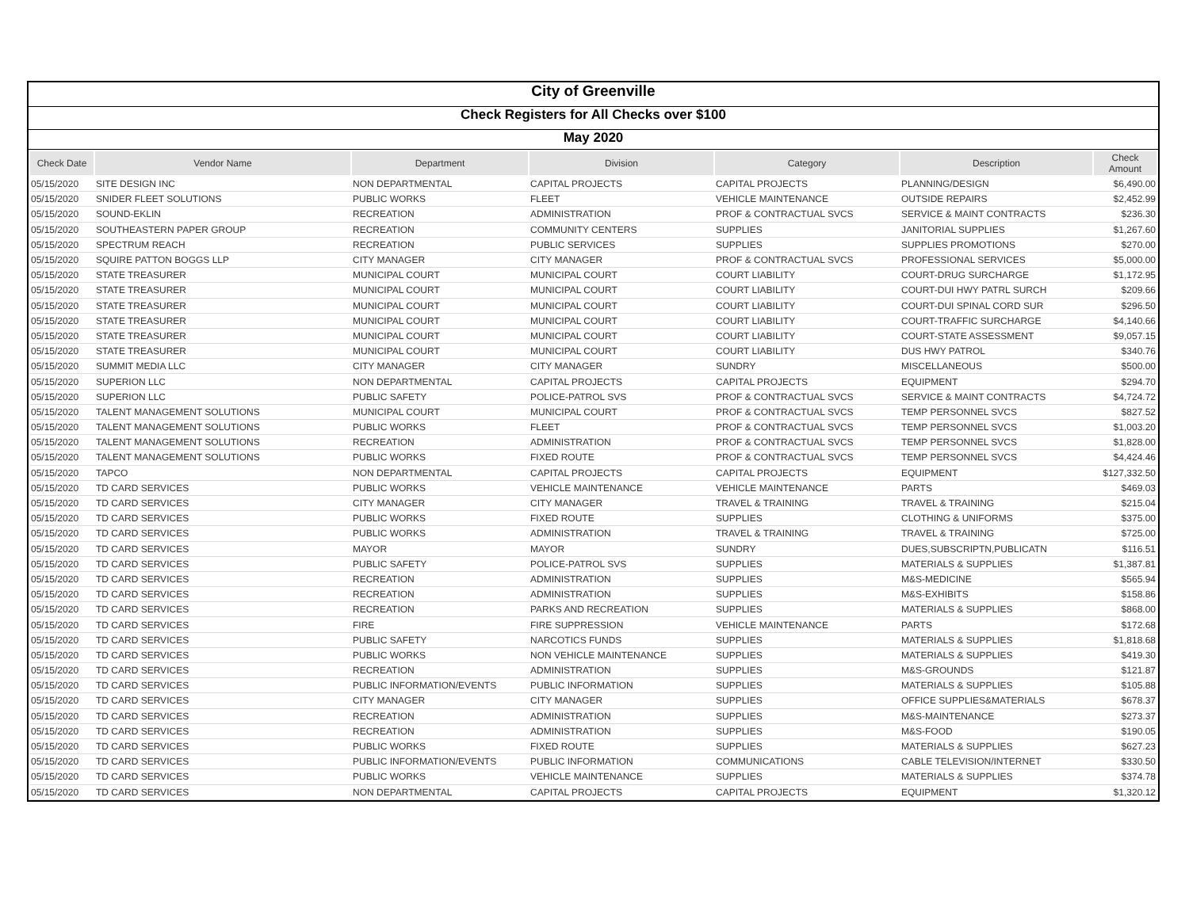City of Greenville
Check Registers for All Checks over $100
May 2020
| Check Date | Vendor Name | Department | Division | Category | Description | Check Amount |
| --- | --- | --- | --- | --- | --- | --- |
| 05/15/2020 | SITE DESIGN INC | NON DEPARTMENTAL | CAPITAL PROJECTS | CAPITAL PROJECTS | PLANNING/DESIGN | $6,490.00 |
| 05/15/2020 | SNIDER FLEET SOLUTIONS | PUBLIC WORKS | FLEET | VEHICLE MAINTENANCE | OUTSIDE REPAIRS | $2,452.99 |
| 05/15/2020 | SOUND-EKLIN | RECREATION | ADMINISTRATION | PROF & CONTRACTUAL SVCS | SERVICE & MAINT CONTRACTS | $236.30 |
| 05/15/2020 | SOUTHEASTERN PAPER GROUP | RECREATION | COMMUNITY CENTERS | SUPPLIES | JANITORIAL SUPPLIES | $1,267.60 |
| 05/15/2020 | SPECTRUM REACH | RECREATION | PUBLIC SERVICES | SUPPLIES | SUPPLIES PROMOTIONS | $270.00 |
| 05/15/2020 | SQUIRE PATTON BOGGS LLP | CITY MANAGER | CITY MANAGER | PROF & CONTRACTUAL SVCS | PROFESSIONAL SERVICES | $5,000.00 |
| 05/15/2020 | STATE TREASURER | MUNICIPAL COURT | MUNICIPAL COURT | COURT LIABILITY | COURT-DRUG SURCHARGE | $1,172.95 |
| 05/15/2020 | STATE TREASURER | MUNICIPAL COURT | MUNICIPAL COURT | COURT LIABILITY | COURT-DUI HWY PATRL SURCH | $209.66 |
| 05/15/2020 | STATE TREASURER | MUNICIPAL COURT | MUNICIPAL COURT | COURT LIABILITY | COURT-DUI SPINAL CORD SUR | $296.50 |
| 05/15/2020 | STATE TREASURER | MUNICIPAL COURT | MUNICIPAL COURT | COURT LIABILITY | COURT-TRAFFIC SURCHARGE | $4,140.66 |
| 05/15/2020 | STATE TREASURER | MUNICIPAL COURT | MUNICIPAL COURT | COURT LIABILITY | COURT-STATE ASSESSMENT | $9,057.15 |
| 05/15/2020 | STATE TREASURER | MUNICIPAL COURT | MUNICIPAL COURT | COURT LIABILITY | DUS HWY PATROL | $340.76 |
| 05/15/2020 | SUMMIT MEDIA LLC | CITY MANAGER | CITY MANAGER | SUNDRY | MISCELLANEOUS | $500.00 |
| 05/15/2020 | SUPERION LLC | NON DEPARTMENTAL | CAPITAL PROJECTS | CAPITAL PROJECTS | EQUIPMENT | $294.70 |
| 05/15/2020 | SUPERION LLC | PUBLIC SAFETY | POLICE-PATROL SVS | PROF & CONTRACTUAL SVCS | SERVICE & MAINT CONTRACTS | $4,724.72 |
| 05/15/2020 | TALENT MANAGEMENT SOLUTIONS | MUNICIPAL COURT | MUNICIPAL COURT | PROF & CONTRACTUAL SVCS | TEMP PERSONNEL SVCS | $827.52 |
| 05/15/2020 | TALENT MANAGEMENT SOLUTIONS | PUBLIC WORKS | FLEET | PROF & CONTRACTUAL SVCS | TEMP PERSONNEL SVCS | $1,003.20 |
| 05/15/2020 | TALENT MANAGEMENT SOLUTIONS | RECREATION | ADMINISTRATION | PROF & CONTRACTUAL SVCS | TEMP PERSONNEL SVCS | $1,828.00 |
| 05/15/2020 | TALENT MANAGEMENT SOLUTIONS | PUBLIC WORKS | FIXED ROUTE | PROF & CONTRACTUAL SVCS | TEMP PERSONNEL SVCS | $4,424.46 |
| 05/15/2020 | TAPCO | NON DEPARTMENTAL | CAPITAL PROJECTS | CAPITAL PROJECTS | EQUIPMENT | $127,332.50 |
| 05/15/2020 | TD CARD SERVICES | PUBLIC WORKS | VEHICLE MAINTENANCE | VEHICLE MAINTENANCE | PARTS | $469.03 |
| 05/15/2020 | TD CARD SERVICES | CITY MANAGER | CITY MANAGER | TRAVEL & TRAINING | TRAVEL & TRAINING | $215.04 |
| 05/15/2020 | TD CARD SERVICES | PUBLIC WORKS | FIXED ROUTE | SUPPLIES | CLOTHING & UNIFORMS | $375.00 |
| 05/15/2020 | TD CARD SERVICES | PUBLIC WORKS | ADMINISTRATION | TRAVEL & TRAINING | TRAVEL & TRAINING | $725.00 |
| 05/15/2020 | TD CARD SERVICES | MAYOR | MAYOR | SUNDRY | DUES,SUBSCRIPTN,PUBLICATN | $116.51 |
| 05/15/2020 | TD CARD SERVICES | PUBLIC SAFETY | POLICE-PATROL SVS | SUPPLIES | MATERIALS & SUPPLIES | $1,387.81 |
| 05/15/2020 | TD CARD SERVICES | RECREATION | ADMINISTRATION | SUPPLIES | M&S-MEDICINE | $565.94 |
| 05/15/2020 | TD CARD SERVICES | RECREATION | ADMINISTRATION | SUPPLIES | M&S-EXHIBITS | $158.86 |
| 05/15/2020 | TD CARD SERVICES | RECREATION | PARKS AND RECREATION | SUPPLIES | MATERIALS & SUPPLIES | $868.00 |
| 05/15/2020 | TD CARD SERVICES | FIRE | FIRE SUPPRESSION | VEHICLE MAINTENANCE | PARTS | $172.68 |
| 05/15/2020 | TD CARD SERVICES | PUBLIC SAFETY | NARCOTICS FUNDS | SUPPLIES | MATERIALS & SUPPLIES | $1,818.68 |
| 05/15/2020 | TD CARD SERVICES | PUBLIC WORKS | NON VEHICLE MAINTENANCE | SUPPLIES | MATERIALS & SUPPLIES | $419.30 |
| 05/15/2020 | TD CARD SERVICES | RECREATION | ADMINISTRATION | SUPPLIES | M&S-GROUNDS | $121.87 |
| 05/15/2020 | TD CARD SERVICES | PUBLIC INFORMATION/EVENTS | PUBLIC INFORMATION | SUPPLIES | MATERIALS & SUPPLIES | $105.88 |
| 05/15/2020 | TD CARD SERVICES | CITY MANAGER | CITY MANAGER | SUPPLIES | OFFICE SUPPLIES&MATERIALS | $678.37 |
| 05/15/2020 | TD CARD SERVICES | RECREATION | ADMINISTRATION | SUPPLIES | M&S-MAINTENANCE | $273.37 |
| 05/15/2020 | TD CARD SERVICES | RECREATION | ADMINISTRATION | SUPPLIES | M&S-FOOD | $190.05 |
| 05/15/2020 | TD CARD SERVICES | PUBLIC WORKS | FIXED ROUTE | SUPPLIES | MATERIALS & SUPPLIES | $627.23 |
| 05/15/2020 | TD CARD SERVICES | PUBLIC INFORMATION/EVENTS | PUBLIC INFORMATION | COMMUNICATIONS | CABLE TELEVISION/INTERNET | $330.50 |
| 05/15/2020 | TD CARD SERVICES | PUBLIC WORKS | VEHICLE MAINTENANCE | SUPPLIES | MATERIALS & SUPPLIES | $374.78 |
| 05/15/2020 | TD CARD SERVICES | NON DEPARTMENTAL | CAPITAL PROJECTS | CAPITAL PROJECTS | EQUIPMENT | $1,320.12 |